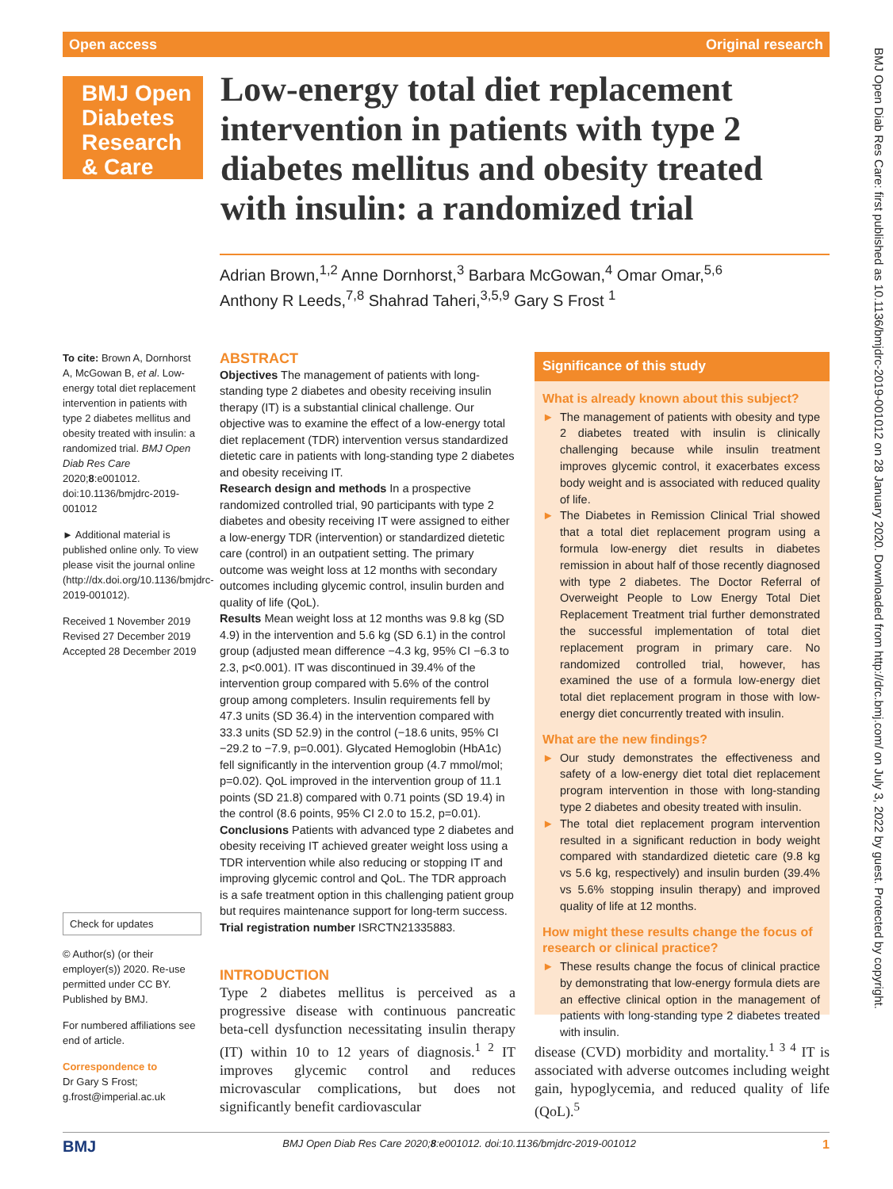Open access Original research
BMJ Open
Diabetes
Research
& Care
Low-energy total diet replacement intervention in patients with type 2 diabetes mellitus and obesity treated with insulin: a randomized trial
Adrian Brown,<sup>1,2</sup> Anne Dornhorst,<sup>3</sup> Barbara McGowan,<sup>4</sup> Omar Omar,<sup>5,6</sup>
Anthony R Leeds,<sup>7,8</sup> Shahrad Taheri,<sup>3,5,9</sup> Gary S Frost <sup>1</sup>
To cite: Brown A, Dornhorst A, McGowan B, et al. Low-energy total diet replacement intervention in patients with type 2 diabetes mellitus and obesity treated with insulin: a randomized trial. BMJ Open Diab Res Care 2020;8:e001012. doi:10.1136/bmjdrc-2019-001012
► Additional material is published online only. To view please visit the journal online (http://dx.doi.org/10.1136/bmjdrc-2019-001012).
Received 1 November 2019
Revised 27 December 2019
Accepted 28 December 2019
Check for updates
© Author(s) (or their employer(s)) 2020. Re-use permitted under CC BY. Published by BMJ.
For numbered affiliations see end of article.
Correspondence to
Dr Gary S Frost; g.frost@imperial.ac.uk
ABSTRACT
Objectives The management of patients with long-standing type 2 diabetes and obesity receiving insulin therapy (IT) is a substantial clinical challenge. Our objective was to examine the effect of a low-energy total diet replacement (TDR) intervention versus standardized dietetic care in patients with long-standing type 2 diabetes and obesity receiving IT.
Research design and methods In a prospective randomized controlled trial, 90 participants with type 2 diabetes and obesity receiving IT were assigned to either a low-energy TDR (intervention) or standardized dietetic care (control) in an outpatient setting. The primary outcome was weight loss at 12 months with secondary outcomes including glycemic control, insulin burden and quality of life (QoL).
Results Mean weight loss at 12 months was 9.8 kg (SD 4.9) in the intervention and 5.6 kg (SD 6.1) in the control group (adjusted mean difference −4.3 kg, 95% CI −6.3 to 2.3, p<0.001). IT was discontinued in 39.4% of the intervention group compared with 5.6% of the control group among completers. Insulin requirements fell by 47.3 units (SD 36.4) in the intervention compared with 33.3 units (SD 52.9) in the control (−18.6 units, 95% CI −29.2 to −7.9, p=0.001). Glycated Hemoglobin (HbA1c) fell significantly in the intervention group (4.7 mmol/mol; p=0.02). QoL improved in the intervention group of 11.1 points (SD 21.8) compared with 0.71 points (SD 19.4) in the control (8.6 points, 95% CI 2.0 to 15.2, p=0.01).
Conclusions Patients with advanced type 2 diabetes and obesity receiving IT achieved greater weight loss using a TDR intervention while also reducing or stopping IT and improving glycemic control and QoL. The TDR approach is a safe treatment option in this challenging patient group but requires maintenance support for long-term success.
Trial registration number ISRCTN21335883.
INTRODUCTION
Type 2 diabetes mellitus is perceived as a progressive disease with continuous pancreatic beta-cell dysfunction necessitating insulin therapy (IT) within 10 to 12 years of diagnosis.<sup>1 2</sup> IT improves glycemic control and reduces microvascular complications, but does not significantly benefit cardiovascular
Significance of this study
What is already known about this subject?
► The management of patients with obesity and type 2 diabetes treated with insulin is clinically challenging because while insulin treatment improves glycemic control, it exacerbates excess body weight and is associated with reduced quality of life.
► The Diabetes in Remission Clinical Trial showed that a total diet replacement program using a formula low-energy diet results in diabetes remission in about half of those recently diagnosed with type 2 diabetes. The Doctor Referral of Overweight People to Low Energy Total Diet Replacement Treatment trial further demonstrated the successful implementation of total diet replacement program in primary care. No randomized controlled trial, however, has examined the use of a formula low-energy diet total diet replacement program in those with low-energy diet concurrently treated with insulin.
What are the new findings?
► Our study demonstrates the effectiveness and safety of a low-energy diet total diet replacement program intervention in those with long-standing type 2 diabetes and obesity treated with insulin.
► The total diet replacement program intervention resulted in a significant reduction in body weight compared with standardized dietetic care (9.8 kg vs 5.6 kg, respectively) and insulin burden (39.4% vs 5.6% stopping insulin therapy) and improved quality of life at 12 months.
How might these results change the focus of research or clinical practice?
► These results change the focus of clinical practice by demonstrating that low-energy formula diets are an effective clinical option in the management of patients with long-standing type 2 diabetes treated with insulin.
disease (CVD) morbidity and mortality.<sup>1 3 4</sup> IT is associated with adverse outcomes including weight gain, hypoglycemia, and reduced quality of life (QoL).<sup>5</sup>
BMJ BMJ Open Diab Res Care 2020;8:e001012. doi:10.1136/bmjdrc-2019-001012 1
BMJ Open Diab Res Care: first published as 10.1136/bmjdrc-2019-001012 on 28 January 2020. Downloaded from http://drc.bmj.com/ on July 3, 2022 by guest. Protected by copyright.